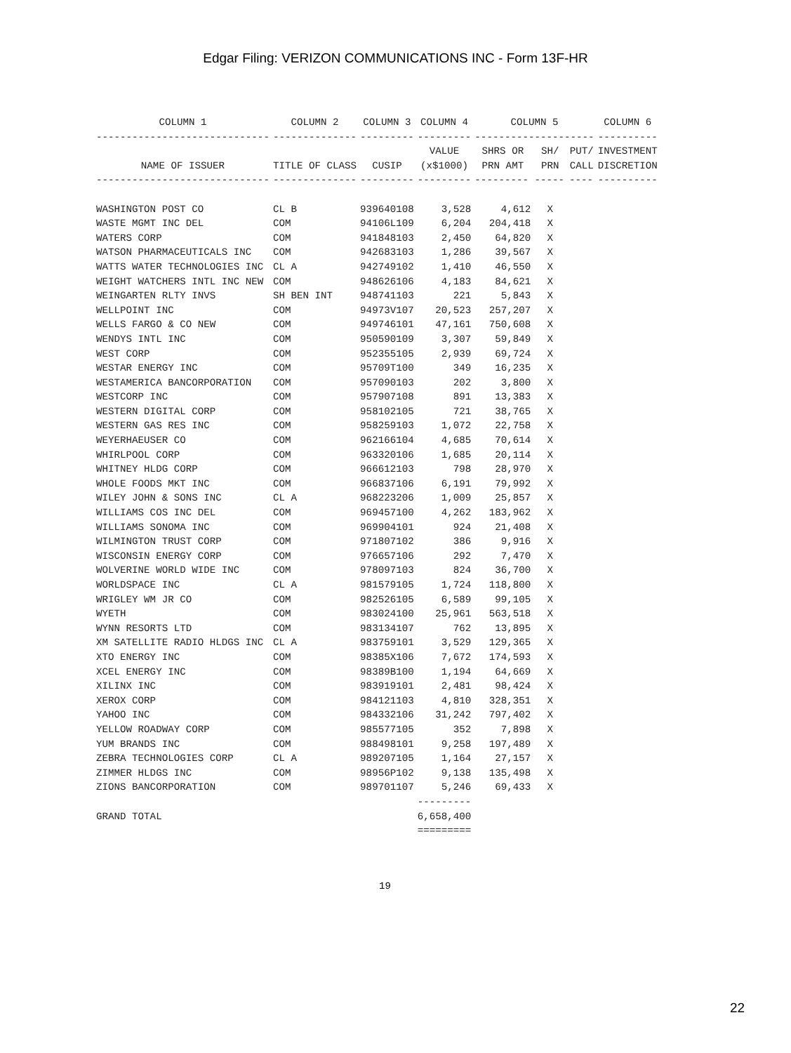Edgar Filing: VERIZON COMMUNICATIONS INC - Form 13F-HR
| COLUMN 1 | COLUMN 2 | COLUMN 3 | COLUMN 4 | COLUMN 5 | | | COLUMN 6 |
| --- | --- | --- | --- | --- | --- | --- | --- |
| ----------------------------- | -------------- | --------- | --------- | -------------------- | | | ---------- |
| | | | VALUE | SHRS OR | SH/ | PUT/ | INVESTMENT |
| NAME OF ISSUER | TITLE OF CLASS | CUSIP | (x$1000) | PRN AMT | PRN | CALL | DISCRETION |
| ----------------------------- | -------------- | --------- | --------- | --------- | ----- | ---- | ---------- |
| WASHINGTON POST CO | CL B | 939640108 | 3,528 | 4,612 | X | | |
| WASTE MGMT INC DEL | COM | 94106L109 | 6,204 | 204,418 | X | | |
| WATERS CORP | COM | 941848103 | 2,450 | 64,820 | X | | |
| WATSON PHARMACEUTICALS INC | COM | 942683103 | 1,286 | 39,567 | X | | |
| WATTS WATER TECHNOLOGIES INC | CL A | 942749102 | 1,410 | 46,550 | X | | |
| WEIGHT WATCHERS INTL INC NEW | COM | 948626106 | 4,183 | 84,621 | X | | |
| WEINGARTEN RLTY INVS | SH BEN INT | 948741103 | 221 | 5,843 | X | | |
| WELLPOINT INC | COM | 94973V107 | 20,523 | 257,207 | X | | |
| WELLS FARGO & CO NEW | COM | 949746101 | 47,161 | 750,608 | X | | |
| WENDYS INTL INC | COM | 950590109 | 3,307 | 59,849 | X | | |
| WEST CORP | COM | 952355105 | 2,939 | 69,724 | X | | |
| WESTAR ENERGY INC | COM | 95709T100 | 349 | 16,235 | X | | |
| WESTAMERICA BANCORPORATION | COM | 957090103 | 202 | 3,800 | X | | |
| WESTCORP INC | COM | 957907108 | 891 | 13,383 | X | | |
| WESTERN DIGITAL CORP | COM | 958102105 | 721 | 38,765 | X | | |
| WESTERN GAS RES INC | COM | 958259103 | 1,072 | 22,758 | X | | |
| WEYERHAEUSER CO | COM | 962166104 | 4,685 | 70,614 | X | | |
| WHIRLPOOL CORP | COM | 963320106 | 1,685 | 20,114 | X | | |
| WHITNEY HLDG CORP | COM | 966612103 | 798 | 28,970 | X | | |
| WHOLE FOODS MKT INC | COM | 966837106 | 6,191 | 79,992 | X | | |
| WILEY JOHN & SONS INC | CL A | 968223206 | 1,009 | 25,857 | X | | |
| WILLIAMS COS INC DEL | COM | 969457100 | 4,262 | 183,962 | X | | |
| WILLIAMS SONOMA INC | COM | 969904101 | 924 | 21,408 | X | | |
| WILMINGTON TRUST CORP | COM | 971807102 | 386 | 9,916 | X | | |
| WISCONSIN ENERGY CORP | COM | 976657106 | 292 | 7,470 | X | | |
| WOLVERINE WORLD WIDE INC | COM | 978097103 | 824 | 36,700 | X | | |
| WORLDSPACE INC | CL A | 981579105 | 1,724 | 118,800 | X | | |
| WRIGLEY WM JR CO | COM | 982526105 | 6,589 | 99,105 | X | | |
| WYETH | COM | 983024100 | 25,961 | 563,518 | X | | |
| WYNN RESORTS LTD | COM | 983134107 | 762 | 13,895 | X | | |
| XM SATELLITE RADIO HLDGS INC | CL A | 983759101 | 3,529 | 129,365 | X | | |
| XTO ENERGY INC | COM | 98385X106 | 7,672 | 174,593 | X | | |
| XCEL ENERGY INC | COM | 98389B100 | 1,194 | 64,669 | X | | |
| XILINX INC | COM | 983919101 | 2,481 | 98,424 | X | | |
| XEROX CORP | COM | 984121103 | 4,810 | 328,351 | X | | |
| YAHOO INC | COM | 984332106 | 31,242 | 797,402 | X | | |
| YELLOW ROADWAY CORP | COM | 985577105 | 352 | 7,898 | X | | |
| YUM BRANDS INC | COM | 988498101 | 9,258 | 197,489 | X | | |
| ZEBRA TECHNOLOGIES CORP | CL A | 989207105 | 1,164 | 27,157 | X | | |
| ZIMMER HLDGS INC | COM | 98956P102 | 9,138 | 135,498 | X | | |
| ZIONS BANCORPORATION | COM | 989701107 | 5,246 | 69,433 | X | | |
| | | | --------- | | | | |
| GRAND TOTAL | | | 6,658,400 | | | | |
| | | | ========= | | | | |
19
22